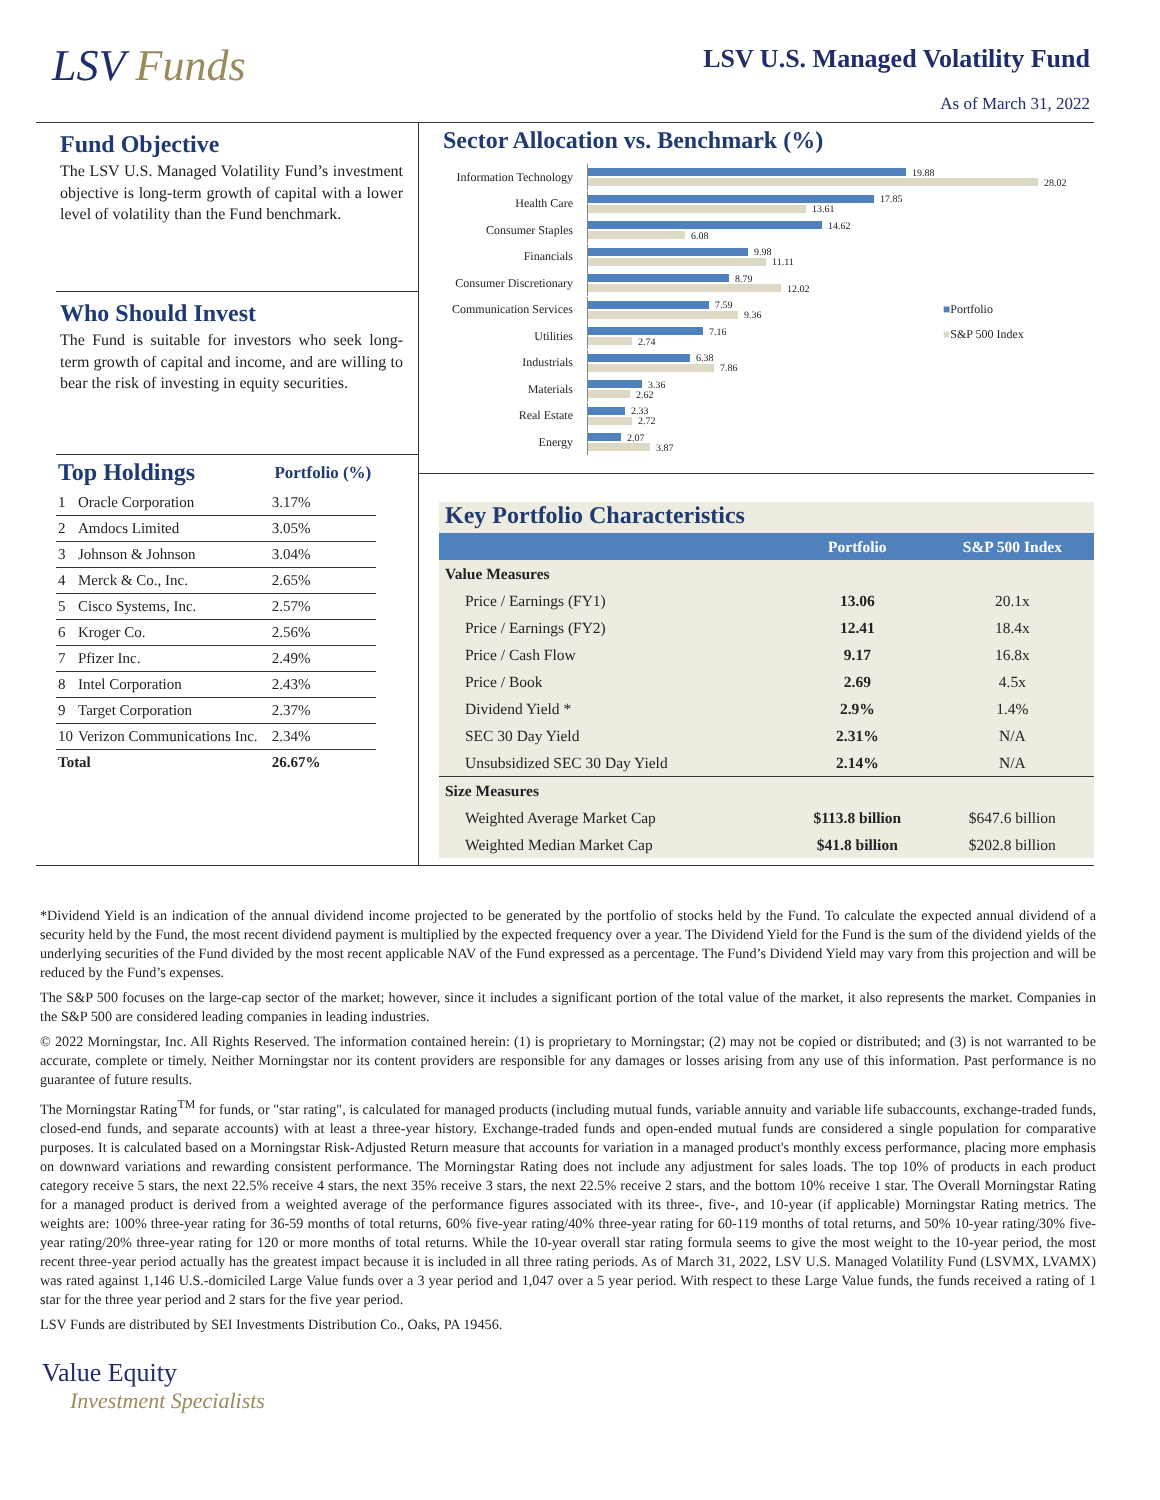LSV Funds
LSV U.S. Managed Volatility Fund
As of March 31, 2022
Fund Objective
The LSV U.S. Managed Volatility Fund’s investment objective is long-term growth of capital with a lower level of volatility than the Fund benchmark.
Who Should Invest
The Fund is suitable for investors who seek long-term growth of capital and income, and are willing to bear the risk of investing in equity securities.
| Top Holdings | | Portfolio (%) |
| 1 | Oracle Corporation | 3.17% |
| 2 | Amdocs Limited | 3.05% |
| 3 | Johnson & Johnson | 3.04% |
| 4 | Merck & Co., Inc. | 2.65% |
| 5 | Cisco Systems, Inc. | 2.57% |
| 6 | Kroger Co. | 2.56% |
| 7 | Pfizer Inc. | 2.49% |
| 8 | Intel Corporation | 2.43% |
| 9 | Target Corporation | 2.37% |
| 10 | Verizon Communications Inc. | 2.34% |
| Total | | 26.67% |
Sector Allocation vs. Benchmark (%)
Information Technology
19.88
28.02
Health Care
17.85
13.61
Consumer Staples
14.62
6.08
Financials
9.98
11.11
Consumer Discretionary
8.79
12.02
Communication Services
7.59
9.36
Utilities
7.16
2.74
Industrials
6.38
7.86
Materials
3.36
2.62
Real Estate
2.33
2.72
Energy
2.07
3.87
■Portfolio
■S&P 500 Index
Key Portfolio Characteristics
| | Portfolio | S&P 500 Index |
| --- | --- | --- |
| Value Measures | | |
| Price / Earnings (FY1) | 13.06 | 20.1x |
| Price / Earnings (FY2) | 12.41 | 18.4x |
| Price / Cash Flow | 9.17 | 16.8x |
| Price / Book | 2.69 | 4.5x |
| Dividend Yield * | 2.9% | 1.4% |
| SEC 30 Day Yield | 2.31% | N/A |
| Unsubsidized SEC 30 Day Yield | 2.14% | N/A |
| Size Measures | | |
| Weighted Average Market Cap | $113.8 billion | $647.6 billion |
| Weighted Median Market Cap | $41.8 billion | $202.8 billion |
*Dividend Yield is an indication of the annual dividend income projected to be generated by the portfolio of stocks held by the Fund. To calculate the expected annual dividend of a security held by the Fund, the most recent dividend payment is multiplied by the expected frequency over a year. The Dividend Yield for the Fund is the sum of the dividend yields of the underlying securities of the Fund divided by the most recent applicable NAV of the Fund expressed as a percentage. The Fund’s Dividend Yield may vary from this projection and will be reduced by the Fund’s expenses.
The S&P 500 focuses on the large-cap sector of the market; however, since it includes a significant portion of the total value of the market, it also represents the market. Companies in the S&P 500 are considered leading companies in leading industries.
© 2022 Morningstar, Inc. All Rights Reserved. The information contained herein: (1) is proprietary to Morningstar; (2) may not be copied or distributed; and (3) is not warranted to be accurate, complete or timely. Neither Morningstar nor its content providers are responsible for any damages or losses arising from any use of this information. Past performance is no guarantee of future results.
The Morningstar Rating<sup>TM</sup> for funds, or "star rating", is calculated for managed products (including mutual funds, variable annuity and variable life subaccounts, exchange-traded funds, closed-end funds, and separate accounts) with at least a three-year history. Exchange-traded funds and open-ended mutual funds are considered a single population for comparative purposes. It is calculated based on a Morningstar Risk-Adjusted Return measure that accounts for variation in a managed product's monthly excess performance, placing more emphasis on downward variations and rewarding consistent performance. The Morningstar Rating does not include any adjustment for sales loads. The top 10% of products in each product category receive 5 stars, the next 22.5% receive 4 stars, the next 35% receive 3 stars, the next 22.5% receive 2 stars, and the bottom 10% receive 1 star. The Overall Morningstar Rating for a managed product is derived from a weighted average of the performance figures associated with its three-, five-, and 10-year (if applicable) Morningstar Rating metrics. The weights are: 100% three-year rating for 36-59 months of total returns, 60% five-year rating/40% three-year rating for 60-119 months of total returns, and 50% 10-year rating/30% five-year rating/20% three-year rating for 120 or more months of total returns. While the 10-year overall star rating formula seems to give the most weight to the 10-year period, the most recent three-year period actually has the greatest impact because it is included in all three rating periods. As of March 31, 2022, LSV U.S. Managed Volatility Fund (LSVMX, LVAMX) was rated against 1,146 U.S.-domiciled Large Value funds over a 3 year period and 1,047 over a 5 year period. With respect to these Large Value funds, the funds received a rating of 1 star for the three year period and 2 stars for the five year period.
LSV Funds are distributed by SEI Investments Distribution Co., Oaks, PA 19456.
Value Equity
Investment Specialists